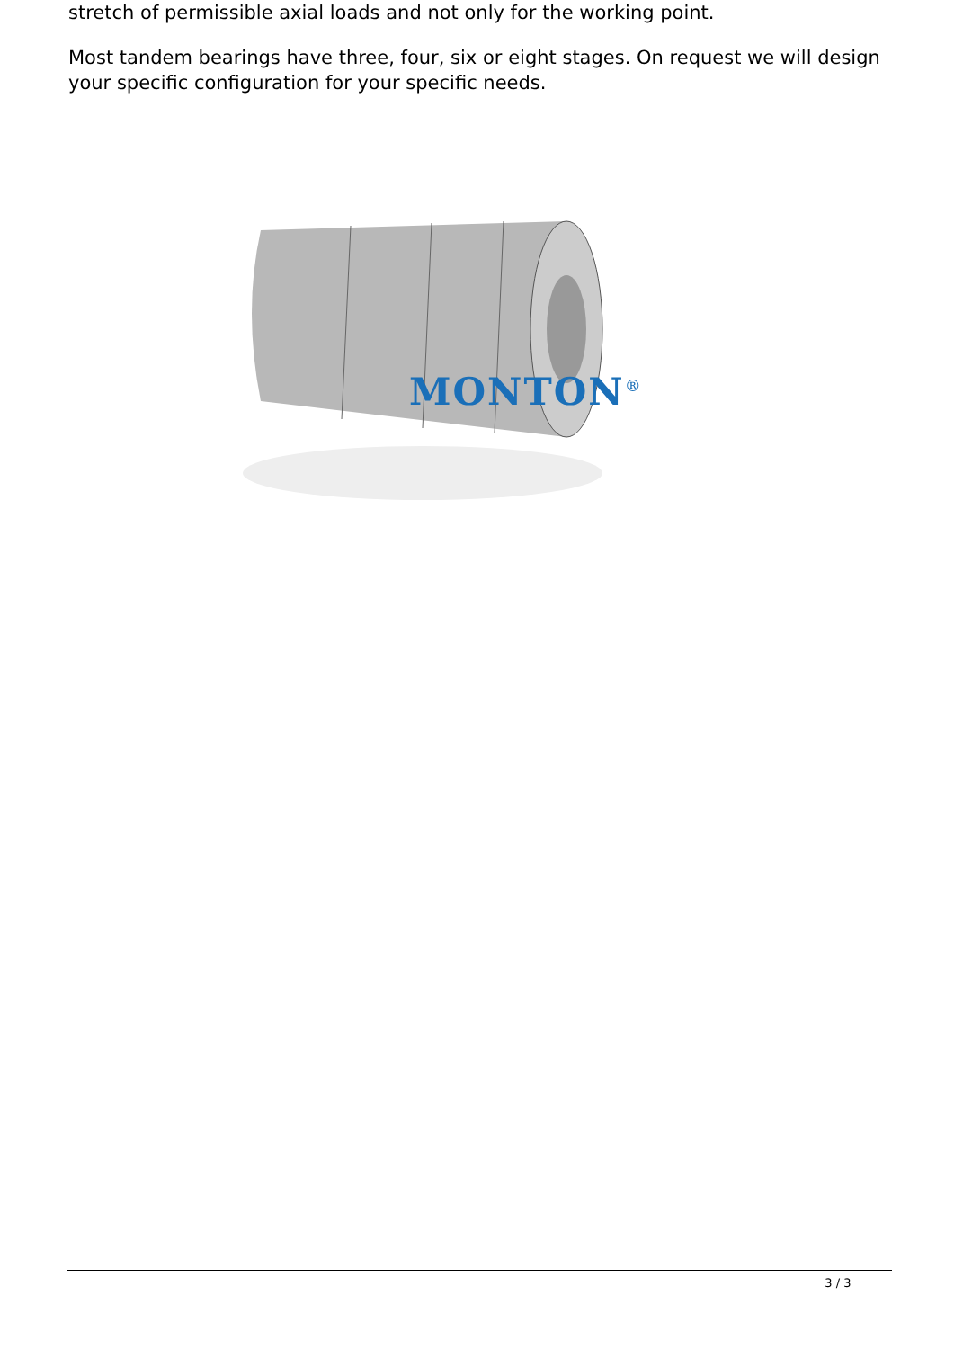stretch of permissible axial loads and not only for the working point.
Most tandem bearings have three, four, six or eight stages. On request we will design your specific configuration for your specific needs.
MONTON<sup>®</sup>
3 / 3